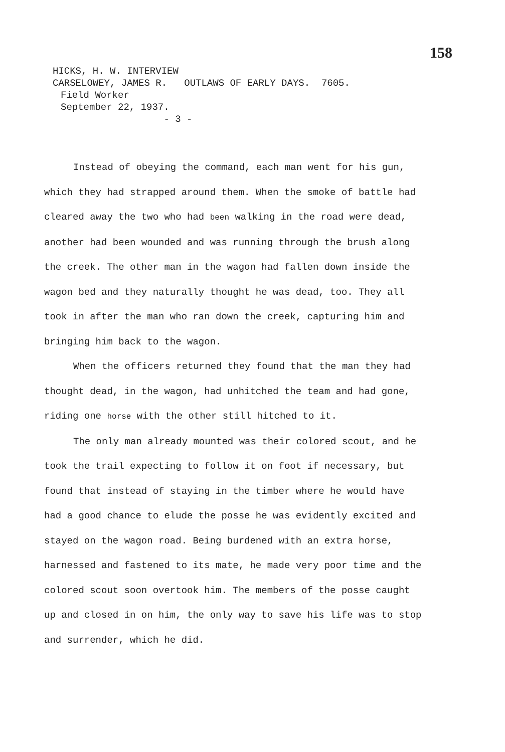158
HICKS, H. W. INTERVIEW
CARSELOWEY, JAMES R. OUTLAWS OF EARLY DAYS. 7605.
Field Worker
September 22, 1937.
- 3 -
Instead of obeying the command, each man went for his gun, which they had strapped around them. When the smoke of battle had cleared away the two who had been walking in the road were dead, another had been wounded and was running through the brush along the creek. The other man in the wagon had fallen down inside the wagon bed and they naturally thought he was dead, too. They all took in after the man who ran down the creek, capturing him and bringing him back to the wagon.
When the officers returned they found that the man they had thought dead, in the wagon, had unhitched the team and had gone, riding one horse with the other still hitched to it.
The only man already mounted was their colored scout, and he took the trail expecting to follow it on foot if necessary, but found that instead of staying in the timber where he would have had a good chance to elude the posse he was evidently excited and stayed on the wagon road. Being burdened with an extra horse, harnessed and fastened to its mate, he made very poor time and the colored scout soon overtook him. The members of the posse caught up and closed in on him, the only way to save his life was to stop and surrender, which he did.